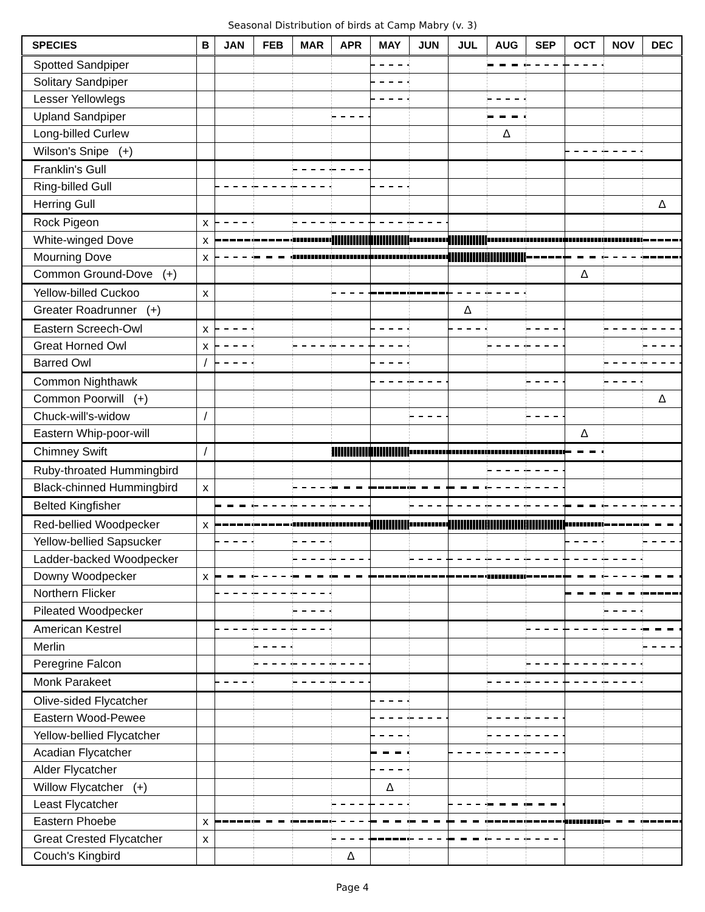Seasonal Distribution of birds at Camp Mabry (v. 3)
| SPECIES | B | JAN | FEB | MAR | APR | MAY | JUN | JUL | AUG | SEP | OCT | NOV | DEC |
| --- | --- | --- | --- | --- | --- | --- | --- | --- | --- | --- | --- | --- | --- |
| Spotted Sandpiper | | | | | | | | | | | | | |
| Solitary Sandpiper | | | | | | | | | | | | | |
| Lesser Yellowlegs | | | | | | | | | | | | | |
| Upland Sandpiper | | | | | | | | | | | | | |
| Long-billed Curlew | | | | | | | | | Δ | | | | |
| Wilson's Snipe (+) | | | | | | | | | | | | | |
| Franklin's Gull | | | | | | | | | | | | | |
| Ring-billed Gull | | | | | | | | | | | | | |
| Herring Gull | | | | | | | | | | | | | Δ |
| Rock Pigeon | x | | | | | | | | | | | | |
| White-winged Dove | x | | | | | | | | | | | | |
| Mourning Dove | x | | | | | | | | | | | | |
| Common Ground-Dove (+) | | | | | | | | | | | Δ | | |
| Yellow-billed Cuckoo | x | | | | | | | | | | | | |
| Greater Roadrunner (+) | | | | | | | | Δ | | | | | |
| Eastern Screech-Owl | x | | | | | | | | | | | | |
| Great Horned Owl | x | | | | | | | | | | | | |
| Barred Owl | / | | | | | | | | | | | | |
| Common Nighthawk | | | | | | | | | | | | | |
| Common Poorwill (+) | | | | | | | | | | | | | Δ |
| Chuck-will's-widow | / | | | | | | | | | | | | |
| Eastern Whip-poor-will | | | | | | | | | | | Δ | | |
| Chimney Swift | / | | | | | | | | | | | | |
| Ruby-throated Hummingbird | | | | | | | | | | | | | |
| Black-chinned Hummingbird | x | | | | | | | | | | | | |
| Belted Kingfisher | | | | | | | | | | | | | |
| Red-bellied Woodpecker | x | | | | | | | | | | | | |
| Yellow-bellied Sapsucker | | | | | | | | | | | | | |
| Ladder-backed Woodpecker | | | | | | | | | | | | | |
| Downy Woodpecker | x | | | | | | | | | | | | |
| Northern Flicker | | | | | | | | | | | | | |
| Pileated Woodpecker | | | | | | | | | | | | | |
| American Kestrel | | | | | | | | | | | | | |
| Merlin | | | | | | | | | | | | | |
| Peregrine Falcon | | | | | | | | | | | | | |
| Monk Parakeet | | | | | | | | | | | | | |
| Olive-sided Flycatcher | | | | | | | | | | | | | |
| Eastern Wood-Pewee | | | | | | | | | | | | | |
| Yellow-bellied Flycatcher | | | | | | | | | | | | | |
| Acadian Flycatcher | | | | | | | | | | | | | |
| Alder Flycatcher | | | | | | | | | | | | | |
| Willow Flycatcher (+) | | | | | | Δ | | | | | | | |
| Least Flycatcher | | | | | | | | | | | | | |
| Eastern Phoebe | x | | | | | | | | | | | | |
| Great Crested Flycatcher | x | | | | | | | | | | | | |
| Couch's Kingbird | | | | | Δ | | | | | | | | |
Page 4